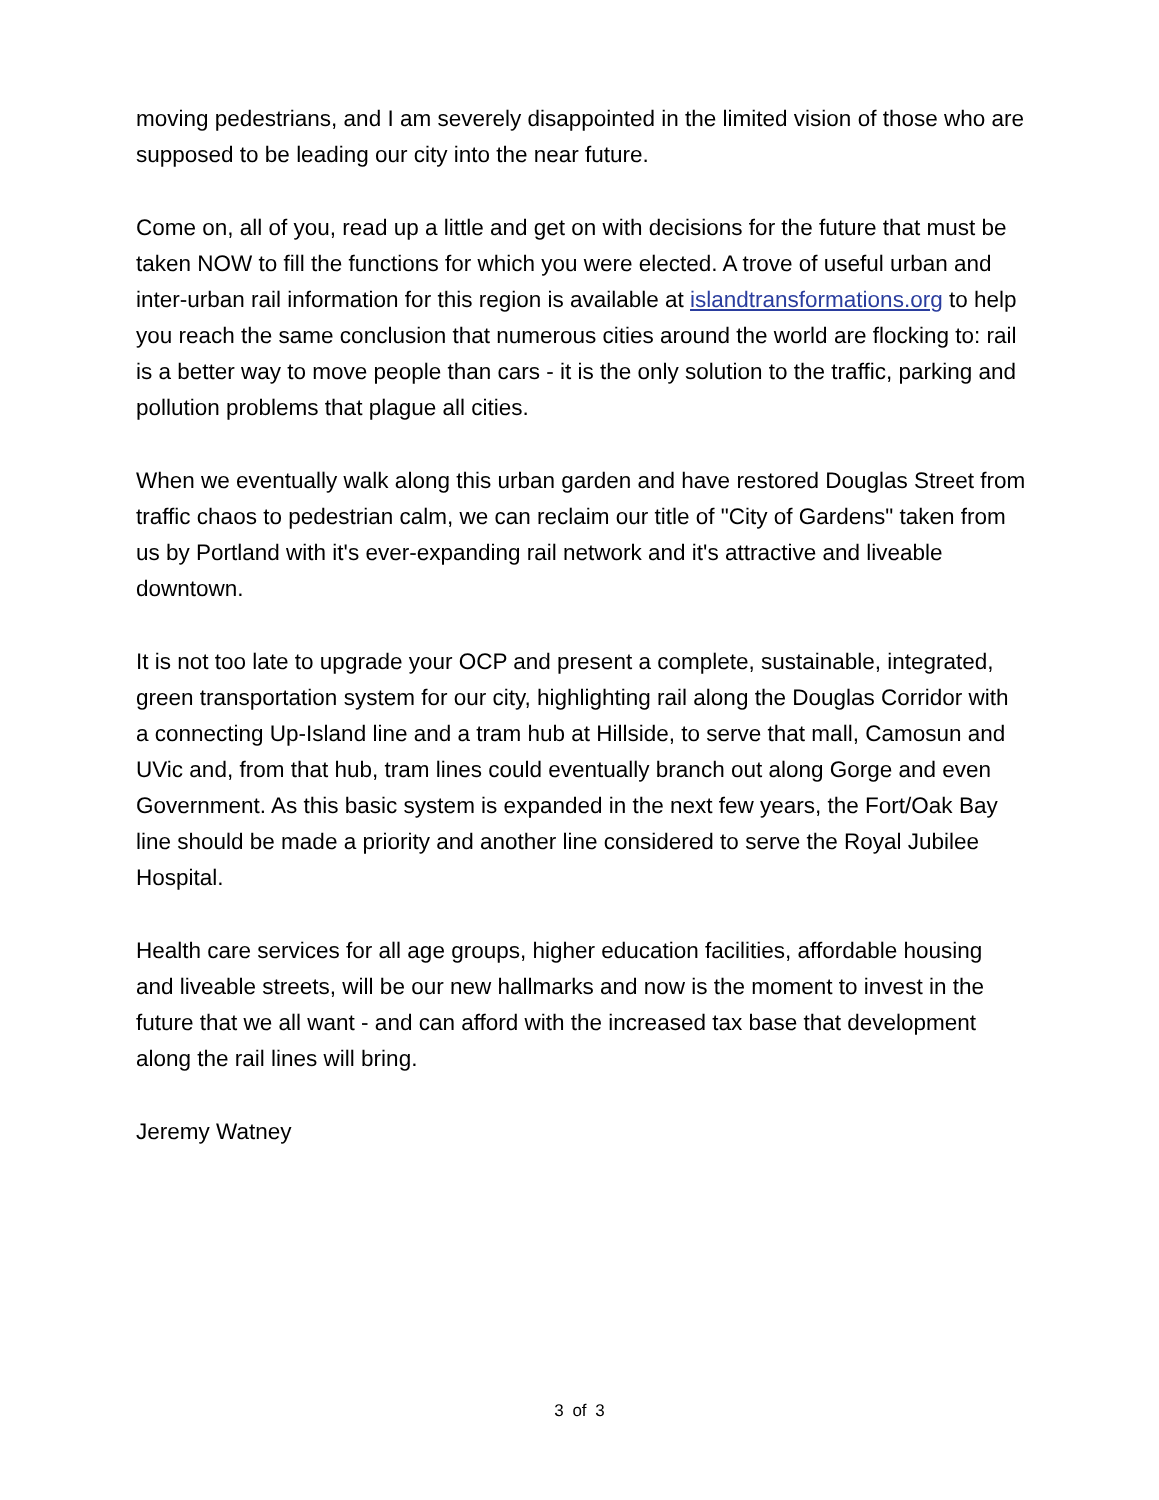moving pedestrians, and I am severely disappointed in the limited vision of those who are supposed to be leading our city into the near future.
Come on, all of you, read up a little and get on with decisions for the future that must be taken NOW to fill the functions for which you were elected. A trove of useful urban and inter-urban rail information for this region is available at islandtransformations.org to help you reach the same conclusion that numerous cities around the world are flocking to: rail is a better way to move people than cars - it is the only solution to the traffic, parking and pollution problems that plague all cities.
When we eventually walk along this urban garden and have restored Douglas Street from traffic chaos to pedestrian calm, we can reclaim our title of "City of Gardens" taken from us by Portland with it's ever-expanding rail network and it's attractive and liveable downtown.
It is not too late to upgrade your OCP and present a complete, sustainable, integrated, green transportation system for our city, highlighting rail along the Douglas Corridor with a connecting Up-Island line and a tram hub at Hillside, to serve that mall, Camosun and UVic and, from that hub, tram lines could eventually branch out along Gorge and even Government. As this basic system is expanded in the next few years, the Fort/Oak Bay line should be made a priority and another line considered to serve the Royal Jubilee Hospital.
Health care services for all age groups, higher education facilities, affordable housing and liveable streets, will be our new hallmarks and now is the moment to invest in the future that we all want - and can afford with the increased tax base that development along the rail lines will bring.
Jeremy Watney
3 of 3